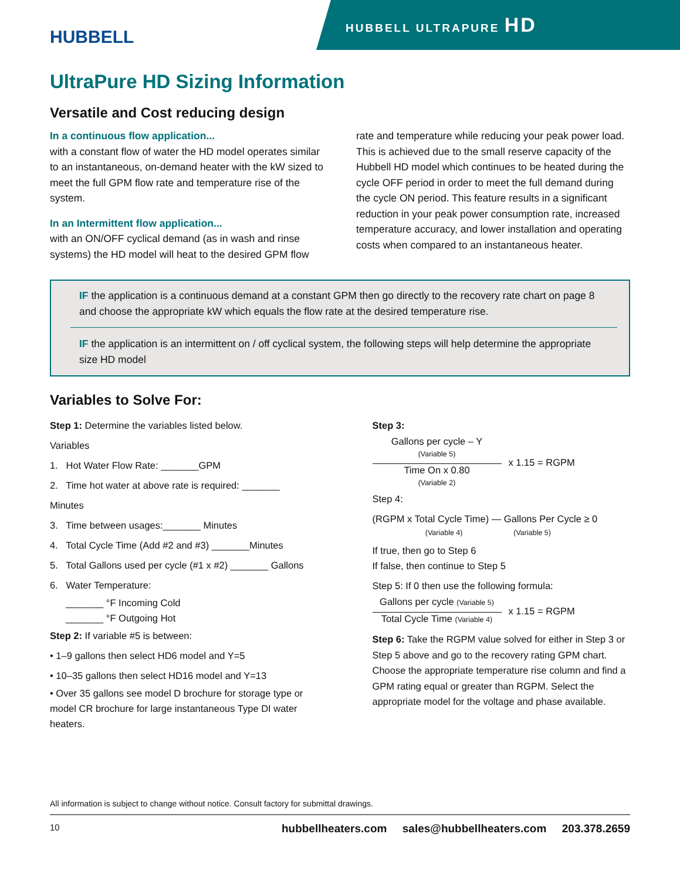HUBBELL
HUBBELL ULTRAPURE HD
UltraPure HD Sizing Information
Versatile and Cost reducing design
In a continuous flow application...
with a constant flow of water the HD model operates similar to an instantaneous, on-demand heater with the kW sized to meet the full GPM flow rate and temperature rise of the system.
In an Intermittent flow application...
with an ON/OFF cyclical demand (as in wash and rinse systems) the HD model will heat to the desired GPM flow
rate and temperature while reducing your peak power load. This is achieved due to the small reserve capacity of the Hubbell HD model which continues to be heated during the cycle OFF period in order to meet the full demand during the cycle ON period. This feature results in a significant reduction in your peak power consumption rate, increased temperature accuracy, and lower installation and operating costs when compared to an instantaneous heater.
IF the application is a continuous demand at a constant GPM then go directly to the recovery rate chart on page 8 and choose the appropriate kW which equals the flow rate at the desired temperature rise.
IF the application is an intermittent on / off cyclical system, the following steps will help determine the appropriate size HD model
Variables to Solve For:
Step 1: Determine the variables listed below.
Variables
1. Hot Water Flow Rate: _______GPM
2. Time hot water at above rate is required: _______ Minutes
3. Time between usages:_______ Minutes
4. Total Cycle Time (Add #2 and #3) _______Minutes
5. Total Gallons used per cycle (#1 x #2) _______ Gallons
6. Water Temperature:
_______ °F Incoming Cold
_______ °F Outgoing Hot
Step 2: If variable #5 is between:
• 1–9 gallons then select HD6 model and Y=5
• 10–35 gallons then select HD16 model and Y=13
• Over 35 gallons see model D brochure for storage type or model CR brochure for large instantaneous Type DI water heaters.
Step 3:
Gallons per cycle – Y
(Variable 5)
Time On x 0.80
(Variable 2)
x 1.15 = RGPM
Step 4:
(RGPM x Total Cycle Time) — Gallons Per Cycle ≥ 0
(Variable 4) (Variable 5)
If true, then go to Step 6
If false, then continue to Step 5
Step 5: If 0 then use the following formula:
Gallons per cycle (Variable 5)
Total Cycle Time (Variable 4)
x 1.15 = RGPM
Step 6: Take the RGPM value solved for either in Step 3 or Step 5 above and go to the recovery rating GPM chart. Choose the appropriate temperature rise column and find a GPM rating equal or greater than RGPM. Select the appropriate model for the voltage and phase available.
All information is subject to change without notice. Consult factory for submittal drawings.
10 hubbellheaters.com sales@hubbellheaters.com 203.378.2659